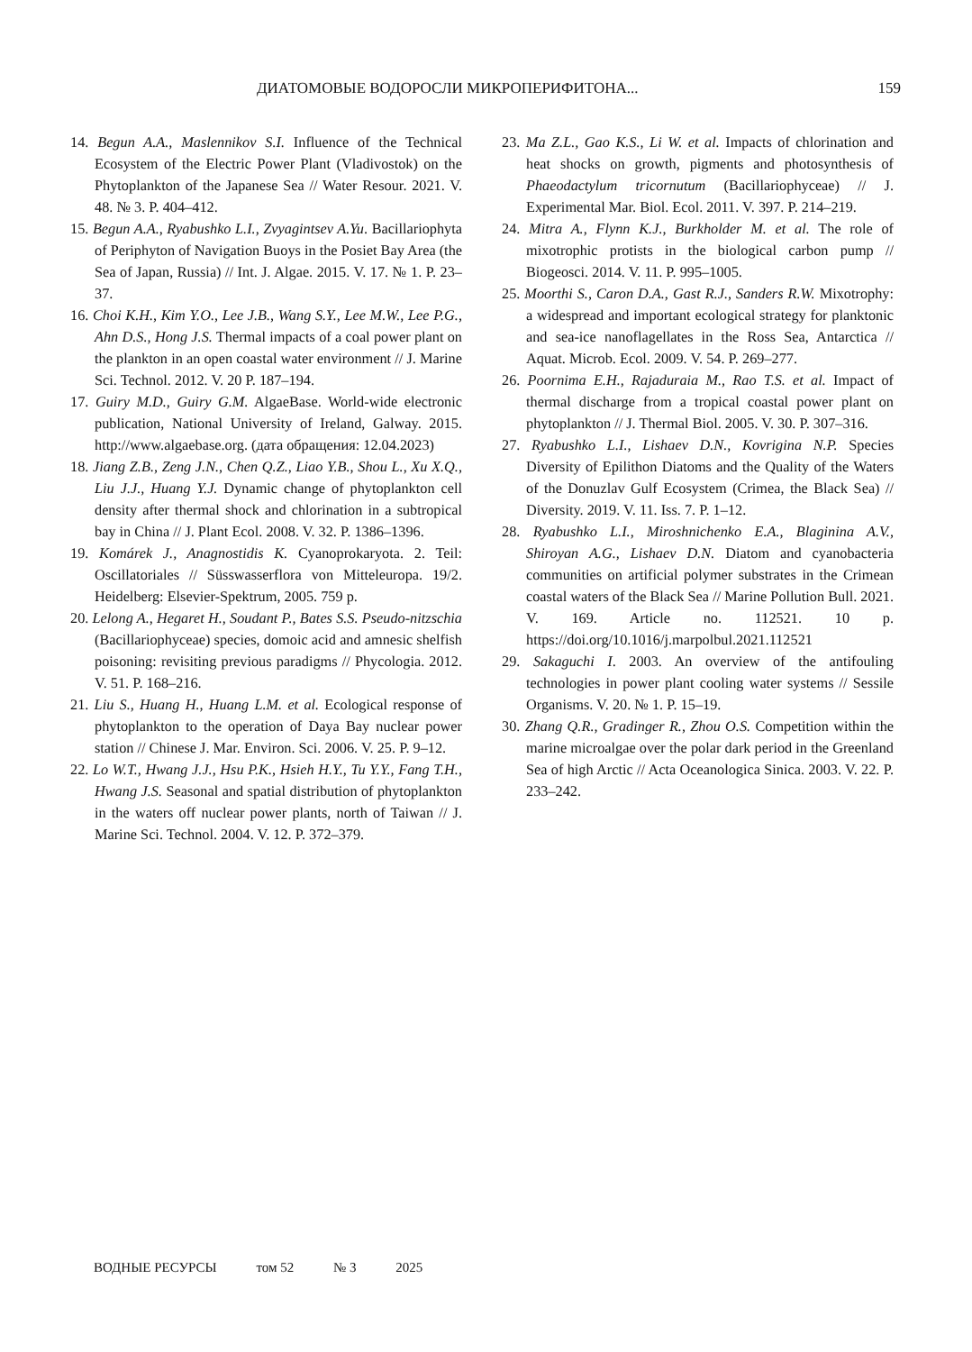ДИАТОМОВЫЕ ВОДОРОСЛИ МИКРОПЕРИФИТОНА...
159
14. Begun A.A., Maslennikov S.I. Influence of the Technical Ecosystem of the Electric Power Plant (Vladivostok) on the Phytoplankton of the Japanese Sea // Water Resour. 2021. V. 48. № 3. P. 404–412.
15. Begun A.A., Ryabushko L.I., Zvyagintsev A.Yu. Bacillariophyta of Periphyton of Navigation Buoys in the Posiet Bay Area (the Sea of Japan, Russia) // Int. J. Algae. 2015. V. 17. № 1. P. 23–37.
16. Choi K.H., Kim Y.O., Lee J.B., Wang S.Y., Lee M.W., Lee P.G., Ahn D.S., Hong J.S. Thermal impacts of a coal power plant on the plankton in an open coastal water environment // J. Marine Sci. Technol. 2012. V. 20 P. 187–194.
17. Guiry M.D., Guiry G.M. AlgaeBase. World-wide electronic publication, National University of Ireland, Galway. 2015. http://www.algaebase.org. (дата обращения: 12.04.2023)
18. Jiang Z.B., Zeng J.N., Chen Q.Z., Liao Y.B., Shou L., Xu X.Q., Liu J.J., Huang Y.J. Dynamic change of phytoplankton cell density after thermal shock and chlorination in a subtropical bay in China // J. Plant Ecol. 2008. V. 32. P. 1386–1396.
19. Komárek J., Anagnostidis K. Cyanoprokaryota. 2. Teil: Oscillatoriales // Süsswasserflora von Mitteleuropa. 19/2. Heidelberg: Elsevier-Spektrum, 2005. 759 p.
20. Lelong A., Hegaret H., Soudant P., Bates S.S. Pseudo-nitzschia (Bacillariophyceae) species, domoic acid and amnesic shelfish poisoning: revisiting previous paradigms // Phycologia. 2012. V. 51. P. 168–216.
21. Liu S., Huang H., Huang L.M. et al. Ecological response of phytoplankton to the operation of Daya Bay nuclear power station // Chinese J. Mar. Environ. Sci. 2006. V. 25. P. 9–12.
22. Lo W.T., Hwang J.J., Hsu P.K., Hsieh H.Y., Tu Y.Y., Fang T.H., Hwang J.S. Seasonal and spatial distribution of phytoplankton in the waters off nuclear power plants, north of Taiwan // J. Marine Sci. Technol. 2004. V. 12. P. 372–379.
23. Ma Z.L., Gao K.S., Li W. et al. Impacts of chlorination and heat shocks on growth, pigments and photosynthesis of Phaeodactylum tricornutum (Bacillariophyceae) // J. Experimental Mar. Biol. Ecol. 2011. V. 397. P. 214–219.
24. Mitra A., Flynn K.J., Burkholder M. et al. The role of mixotrophic protists in the biological carbon pump // Biogeosci. 2014. V. 11. P. 995–1005.
25. Moorthi S., Caron D.A., Gast R.J., Sanders R.W. Mixotrophy: a widespread and important ecological strategy for planktonic and sea-ice nanoflagellates in the Ross Sea, Antarctica // Aquat. Microb. Ecol. 2009. V. 54. P. 269–277.
26. Poornima E.H., Rajaduraia M., Rao T.S. et al. Impact of thermal discharge from a tropical coastal power plant on phytoplankton // J. Thermal Biol. 2005. V. 30. P. 307–316.
27. Ryabushko L.I., Lishaev D.N., Kovrigina N.P. Species Diversity of Epilithon Diatoms and the Quality of the Waters of the Donuzlav Gulf Ecosystem (Crimea, the Black Sea) // Diversity. 2019. V. 11. Iss. 7. P. 1–12.
28. Ryabushko L.I., Miroshnichenko E.A., Blaginina A.V., Shiroyan A.G., Lishaev D.N. Diatom and cyanobacteria communities on artificial polymer substrates in the Crimean coastal waters of the Black Sea // Marine Pollution Bull. 2021. V. 169. Article no. 112521. 10 p. https://doi.org/10.1016/j.marpolbul.2021.112521
29. Sakaguchi I. 2003. An overview of the antifouling technologies in power plant cooling water systems // Sessile Organisms. V. 20. № 1. P. 15–19.
30. Zhang Q.R., Gradinger R., Zhou O.S. Competition within the marine microalgae over the polar dark period in the Greenland Sea of high Arctic // Acta Oceanologica Sinica. 2003. V. 22. P. 233–242.
ВОДНЫЕ РЕСУРСЫ том 52 № 3 2025